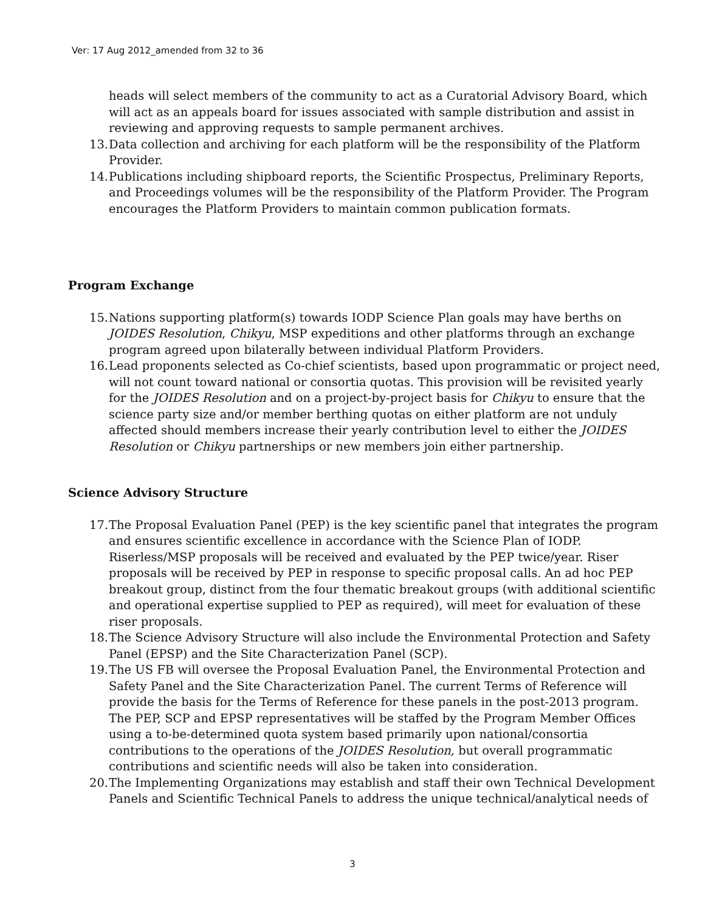Ver: 17 Aug 2012_amended from 32 to 36
heads will select members of the community to act as a Curatorial Advisory Board, which will act as an appeals board for issues associated with sample distribution and assist in reviewing and approving requests to sample permanent archives.
13. Data collection and archiving for each platform will be the responsibility of the Platform Provider.
14. Publications including shipboard reports, the Scientific Prospectus, Preliminary Reports, and Proceedings volumes will be the responsibility of the Platform Provider. The Program encourages the Platform Providers to maintain common publication formats.
Program Exchange
15. Nations supporting platform(s) towards IODP Science Plan goals may have berths on JOIDES Resolution, Chikyu, MSP expeditions and other platforms through an exchange program agreed upon bilaterally between individual Platform Providers.
16. Lead proponents selected as Co-chief scientists, based upon programmatic or project need, will not count toward national or consortia quotas. This provision will be revisited yearly for the JOIDES Resolution and on a project-by-project basis for Chikyu to ensure that the science party size and/or member berthing quotas on either platform are not unduly affected should members increase their yearly contribution level to either the JOIDES Resolution or Chikyu partnerships or new members join either partnership.
Science Advisory Structure
17. The Proposal Evaluation Panel (PEP) is the key scientific panel that integrates the program and ensures scientific excellence in accordance with the Science Plan of IODP. Riserless/MSP proposals will be received and evaluated by the PEP twice/year. Riser proposals will be received by PEP in response to specific proposal calls. An ad hoc PEP breakout group, distinct from the four thematic breakout groups (with additional scientific and operational expertise supplied to PEP as required), will meet for evaluation of these riser proposals.
18. The Science Advisory Structure will also include the Environmental Protection and Safety Panel (EPSP) and the Site Characterization Panel (SCP).
19. The US FB will oversee the Proposal Evaluation Panel, the Environmental Protection and Safety Panel and the Site Characterization Panel. The current Terms of Reference will provide the basis for the Terms of Reference for these panels in the post-2013 program. The PEP, SCP and EPSP representatives will be staffed by the Program Member Offices using a to-be-determined quota system based primarily upon national/consortia contributions to the operations of the JOIDES Resolution, but overall programmatic contributions and scientific needs will also be taken into consideration.
20. The Implementing Organizations may establish and staff their own Technical Development Panels and Scientific Technical Panels to address the unique technical/analytical needs of
3